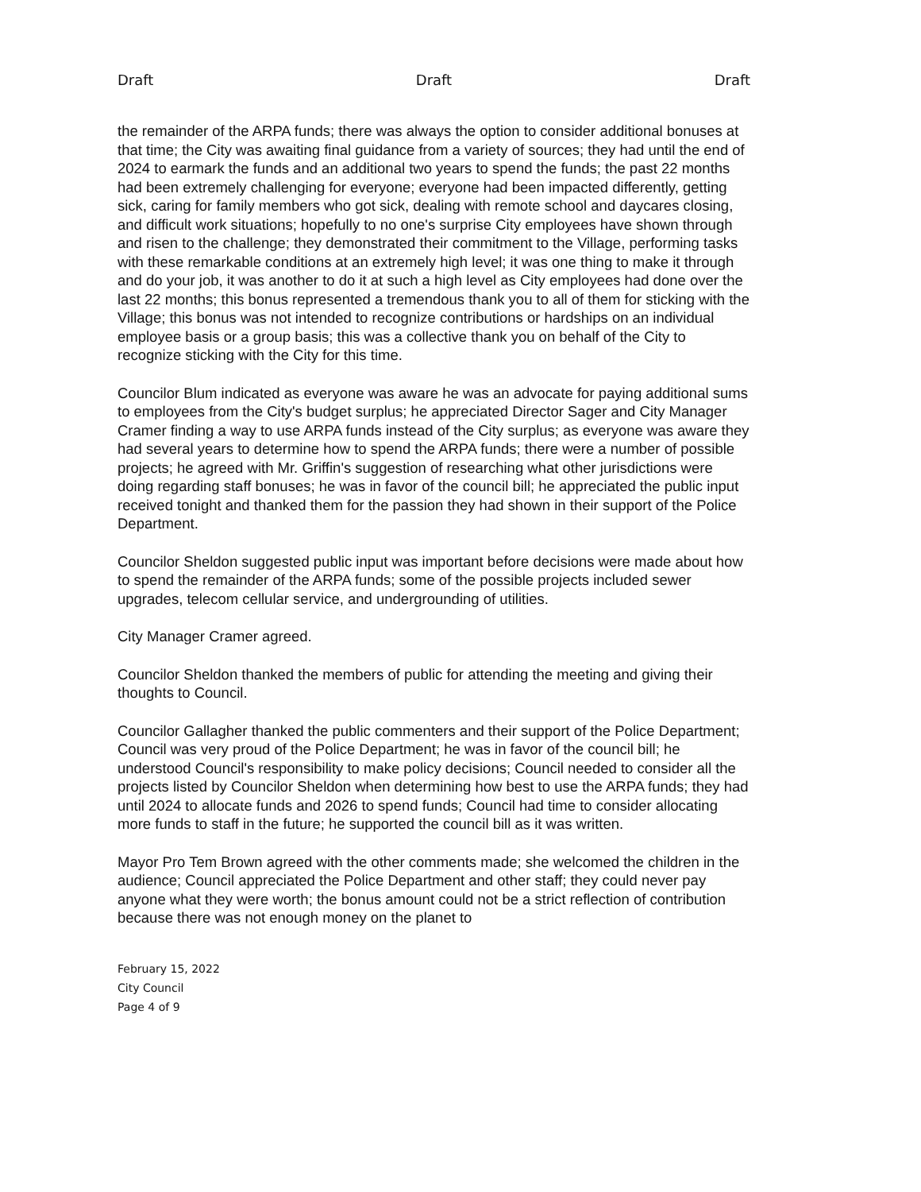Draft Draft Draft
the remainder of the ARPA funds; there was always the option to consider additional bonuses at that time; the City was awaiting final guidance from a variety of sources; they had until the end of 2024 to earmark the funds and an additional two years to spend the funds; the past 22 months had been extremely challenging for everyone; everyone had been impacted differently, getting sick, caring for family members who got sick, dealing with remote school and daycares closing, and difficult work situations; hopefully to no one's surprise City employees have shown through and risen to the challenge; they demonstrated their commitment to the Village, performing tasks with these remarkable conditions at an extremely high level; it was one thing to make it through and do your job, it was another to do it at such a high level as City employees had done over the last 22 months; this bonus represented a tremendous thank you to all of them for sticking with the Village; this bonus was not intended to recognize contributions or hardships on an individual employee basis or a group basis; this was a collective thank you on behalf of the City to recognize sticking with the City for this time.
Councilor Blum indicated as everyone was aware he was an advocate for paying additional sums to employees from the City's budget surplus; he appreciated Director Sager and City Manager Cramer finding a way to use ARPA funds instead of the City surplus; as everyone was aware they had several years to determine how to spend the ARPA funds; there were a number of possible projects; he agreed with Mr. Griffin's suggestion of researching what other jurisdictions were doing regarding staff bonuses; he was in favor of the council bill; he appreciated the public input received tonight and thanked them for the passion they had shown in their support of the Police Department.
Councilor Sheldon suggested public input was important before decisions were made about how to spend the remainder of the ARPA funds; some of the possible projects included sewer upgrades, telecom cellular service, and undergrounding of utilities.
City Manager Cramer agreed.
Councilor Sheldon thanked the members of public for attending the meeting and giving their thoughts to Council.
Councilor Gallagher thanked the public commenters and their support of the Police Department; Council was very proud of the Police Department; he was in favor of the council bill; he understood Council's responsibility to make policy decisions; Council needed to consider all the projects listed by Councilor Sheldon when determining how best to use the ARPA funds; they had until 2024 to allocate funds and 2026 to spend funds; Council had time to consider allocating more funds to staff in the future; he supported the council bill as it was written.
Mayor Pro Tem Brown agreed with the other comments made; she welcomed the children in the audience; Council appreciated the Police Department and other staff; they could never pay anyone what they were worth; the bonus amount could not be a strict reflection of contribution because there was not enough money on the planet to
February 15, 2022
City Council
Page 4 of 9